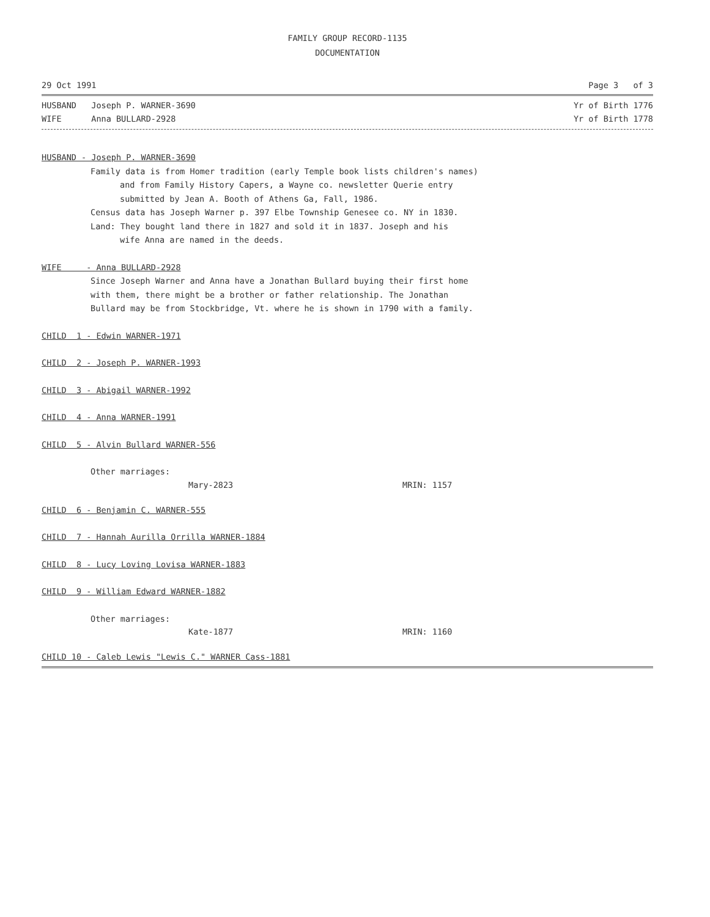FAMILY GROUP RECORD-1135
DOCUMENTATION
29 Oct 1991 Page 3 of 3
HUSBAND Joseph P. WARNER-3690 Yr of Birth 1776
WIFE Anna BULLARD-2928 Yr of Birth 1778
HUSBAND - Joseph P. WARNER-3690
Family data is from Homer tradition (early Temple book lists children's names)
and from Family History Capers, a Wayne co. newsletter Querie entry
submitted by Jean A. Booth of Athens Ga, Fall, 1986.
Census data has Joseph Warner p. 397 Elbe Township Genesee co. NY in 1830.
Land: They bought land there in 1827 and sold it in 1837. Joseph and his
wife Anna are named in the deeds.
WIFE - Anna BULLARD-2928
Since Joseph Warner and Anna have a Jonathan Bullard buying their first home
with them, there might be a brother or father relationship. The Jonathan
Bullard may be from Stockbridge, Vt. where he is shown in 1790 with a family.
CHILD 1 - Edwin WARNER-1971
CHILD 2 - Joseph P. WARNER-1993
CHILD 3 - Abigail WARNER-1992
CHILD 4 - Anna WARNER-1991
CHILD 5 - Alvin Bullard WARNER-556
Other marriages:
Mary-2823 MRIN: 1157
CHILD 6 - Benjamin C. WARNER-555
CHILD 7 - Hannah Aurilla Orrilla WARNER-1884
CHILD 8 - Lucy Loving Lovisa WARNER-1883
CHILD 9 - William Edward WARNER-1882
Other marriages:
Kate-1877 MRIN: 1160
CHILD 10 - Caleb Lewis "Lewis C." WARNER Cass-1881